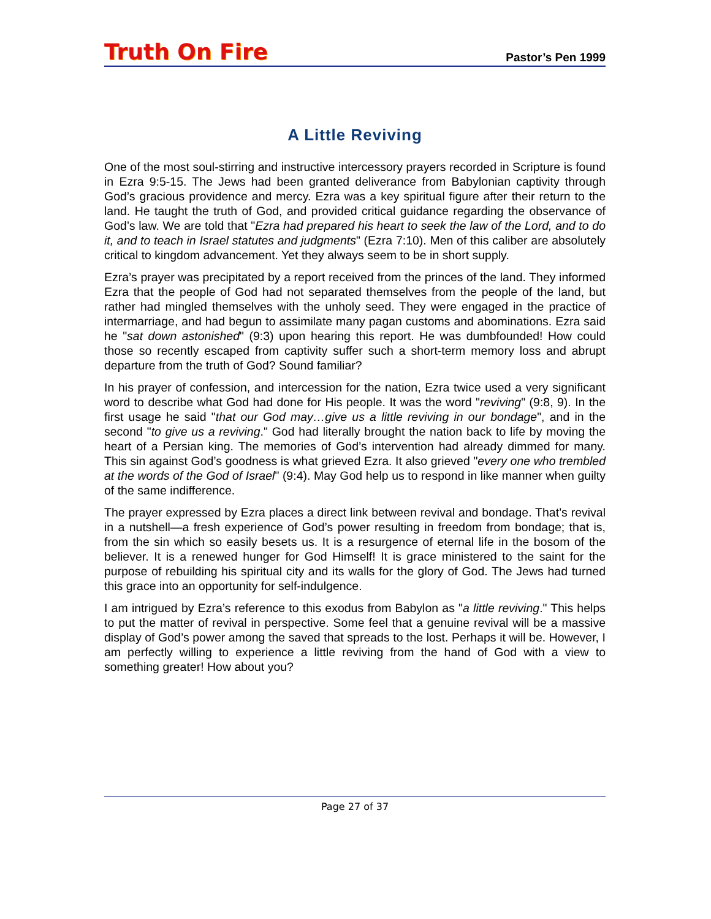Truth On Fire Pastor’s Pen 1999
A Little Reviving
One of the most soul-stirring and instructive intercessory prayers recorded in Scripture is found in Ezra 9:5-15. The Jews had been granted deliverance from Babylonian captivity through God’s gracious providence and mercy. Ezra was a key spiritual figure after their return to the land. He taught the truth of God, and provided critical guidance regarding the observance of God’s law. We are told that "Ezra had prepared his heart to seek the law of the Lord, and to do it, and to teach in Israel statutes and judgments" (Ezra 7:10). Men of this caliber are absolutely critical to kingdom advancement. Yet they always seem to be in short supply.
Ezra’s prayer was precipitated by a report received from the princes of the land. They informed Ezra that the people of God had not separated themselves from the people of the land, but rather had mingled themselves with the unholy seed. They were engaged in the practice of intermarriage, and had begun to assimilate many pagan customs and abominations. Ezra said he "sat down astonished" (9:3) upon hearing this report. He was dumbfounded! How could those so recently escaped from captivity suffer such a short-term memory loss and abrupt departure from the truth of God? Sound familiar?
In his prayer of confession, and intercession for the nation, Ezra twice used a very significant word to describe what God had done for His people. It was the word "reviving" (9:8, 9). In the first usage he said "that our God may…give us a little reviving in our bondage", and in the second "to give us a reviving." God had literally brought the nation back to life by moving the heart of a Persian king. The memories of God’s intervention had already dimmed for many. This sin against God’s goodness is what grieved Ezra. It also grieved "every one who trembled at the words of the God of Israel" (9:4). May God help us to respond in like manner when guilty of the same indifference.
The prayer expressed by Ezra places a direct link between revival and bondage. That’s revival in a nutshell—a fresh experience of God’s power resulting in freedom from bondage; that is, from the sin which so easily besets us. It is a resurgence of eternal life in the bosom of the believer. It is a renewed hunger for God Himself! It is grace ministered to the saint for the purpose of rebuilding his spiritual city and its walls for the glory of God. The Jews had turned this grace into an opportunity for self-indulgence.
I am intrigued by Ezra’s reference to this exodus from Babylon as "a little reviving." This helps to put the matter of revival in perspective. Some feel that a genuine revival will be a massive display of God’s power among the saved that spreads to the lost. Perhaps it will be. However, I am perfectly willing to experience a little reviving from the hand of God with a view to something greater! How about you?
Page 27 of 37